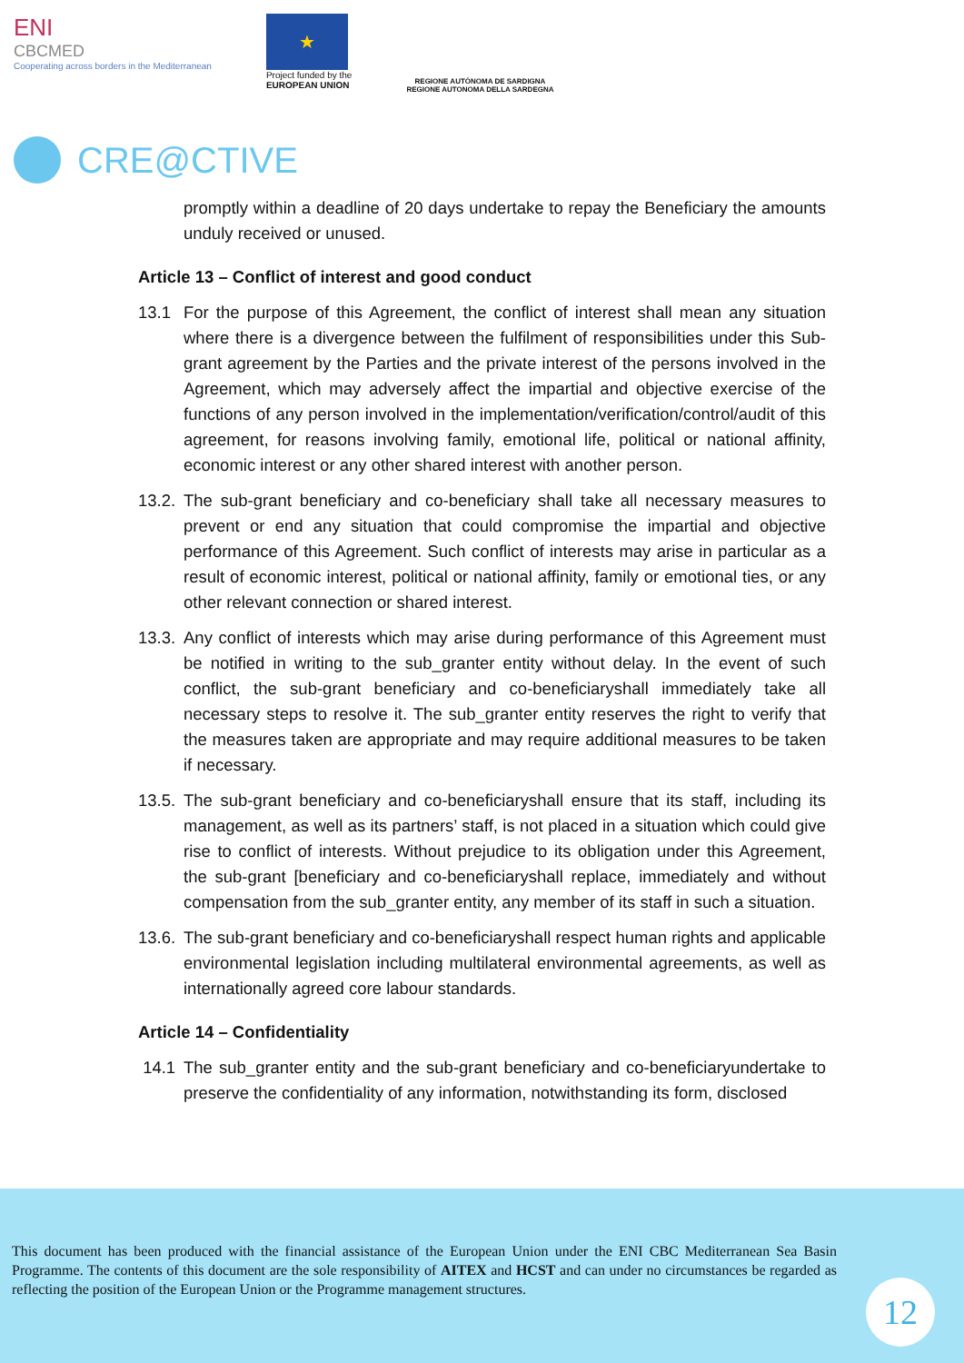ENI
CBCMED
Cooperating across borders in the Mediterranean
★
Project funded by the
EUROPEAN UNION
REGIONE AUTÒNOMA DE SARDIGNA
REGIONE AUTONOMA DELLA SARDEGNA
CRE@CTIVE
promptly within a deadline of 20 days undertake to repay the Beneficiary the amounts unduly received or unused.
Article 13 – Conflict of interest and good conduct
13.1 For the purpose of this Agreement, the conflict of interest shall mean any situation where there is a divergence between the fulfilment of responsibilities under this Sub-grant agreement by the Parties and the private interest of the persons involved in the Agreement, which may adversely affect the impartial and objective exercise of the functions of any person involved in the implementation/verification/control/audit of this agreement, for reasons involving family, emotional life, political or national affinity, economic interest or any other shared interest with another person.
13.2.
The sub-grant beneficiary and co-beneficiary shall take all necessary measures to prevent or end any situation that could compromise the impartial and objective performance of this Agreement. Such conflict of interests may arise in particular as a result of economic interest, political or national affinity, family or emotional ties, or any other relevant connection or shared interest.
13.3.
Any conflict of interests which may arise during performance of this Agreement must be notified in writing to the sub_granter entity without delay. In the event of such conflict, the sub-grant beneficiary and co-beneficiaryshall immediately take all necessary steps to resolve it. The sub_granter entity reserves the right to verify that the measures taken are appropriate and may require additional measures to be taken if necessary.
13.5.
The sub-grant beneficiary and co-beneficiaryshall ensure that its staff, including its management, as well as its partners’ staff, is not placed in a situation which could give rise to conflict of interests. Without prejudice to its obligation under this Agreement, the sub-grant [beneficiary and co-beneficiaryshall replace, immediately and without compensation from the sub_granter entity, any member of its staff in such a situation.
13.6.
The sub-grant beneficiary and co-beneficiaryshall respect human rights and applicable environmental legislation including multilateral environmental agreements, as well as internationally agreed core labour standards.
Article 14 – Confidentiality
14.1 The sub_granter entity and the sub-grant beneficiary and co-beneficiaryundertake to preserve the confidentiality of any information, notwithstanding its form, disclosed
This document has been produced with the financial assistance of the European Union under the ENI CBC Mediterranean Sea Basin Programme. The contents of this document are the sole responsibility of AITEX and HCST and can under no circumstances be regarded as reflecting the position of the European Union or the Programme management structures.
12